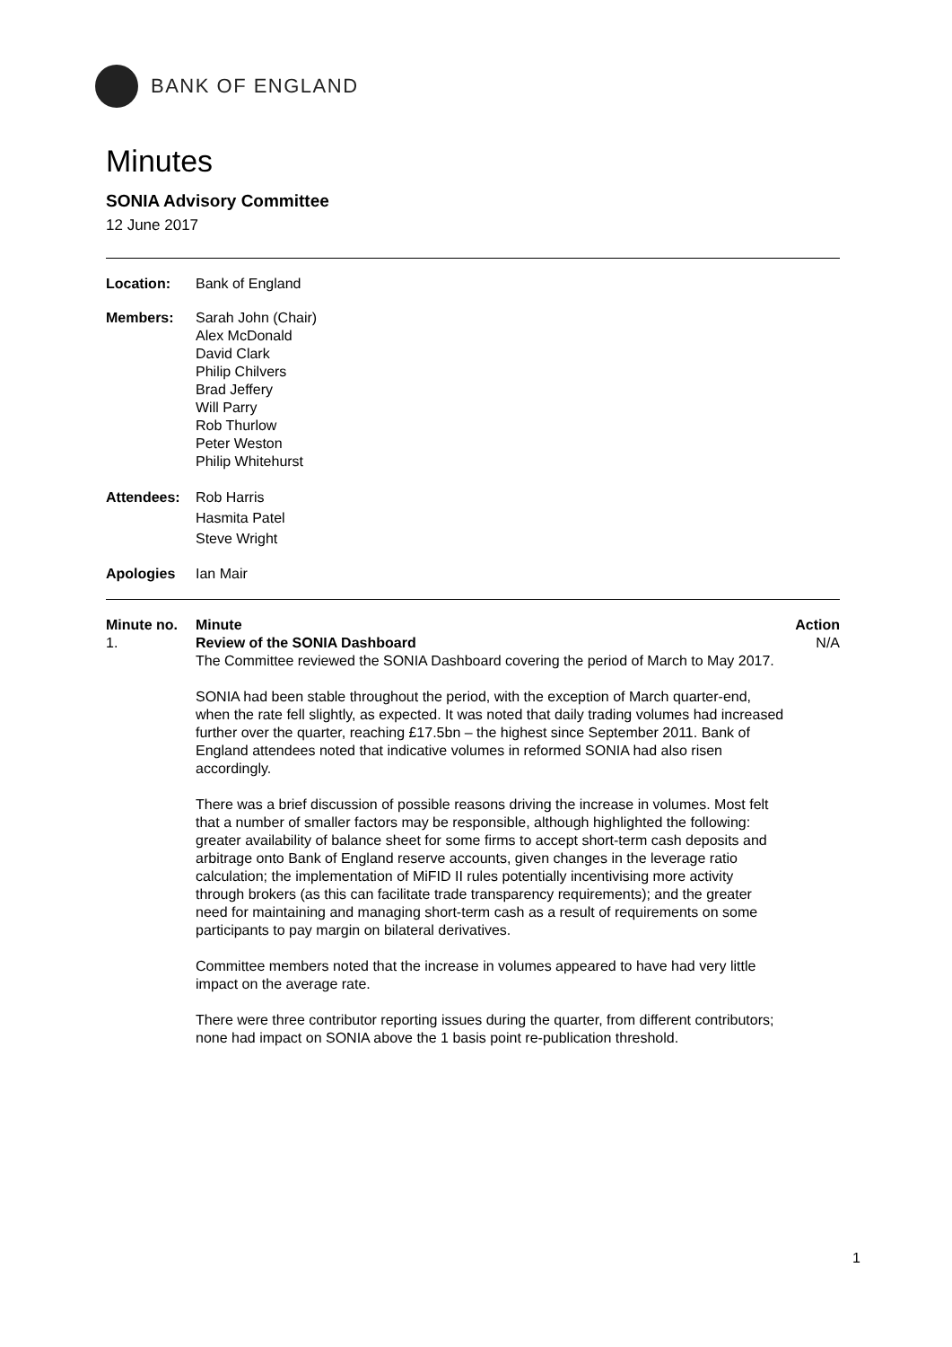BANK OF ENGLAND
Minutes
SONIA Advisory Committee
12 June 2017
Location: Bank of England
Members: Sarah John (Chair)
Alex McDonald
David Clark
Philip Chilvers
Brad Jeffery
Will Parry
Rob Thurlow
Peter Weston
Philip Whitehurst
Attendees: Rob Harris
Hasmita Patel
Steve Wright
Apologies Ian Mair
| Minute no. | Minute | Action |
| --- | --- | --- |
| 1. | Review of the SONIA Dashboard The Committee reviewed the SONIA Dashboard covering the period of March to May 2017. SONIA had been stable throughout the period, with the exception of March quarter-end, when the rate fell slightly, as expected. It was noted that daily trading volumes had increased further over the quarter, reaching £17.5bn – the highest since September 2011. Bank of England attendees noted that indicative volumes in reformed SONIA had also risen accordingly. There was a brief discussion of possible reasons driving the increase in volumes. Most felt that a number of smaller factors may be responsible, although highlighted the following: greater availability of balance sheet for some firms to accept short-term cash deposits and arbitrage onto Bank of England reserve accounts, given changes in the leverage ratio calculation; the implementation of MiFID II rules potentially incentivising more activity through brokers (as this can facilitate trade transparency requirements); and the greater need for maintaining and managing short-term cash as a result of requirements on some participants to pay margin on bilateral derivatives. Committee members noted that the increase in volumes appeared to have had very little impact on the average rate. There were three contributor reporting issues during the quarter, from different contributors; none had impact on SONIA above the 1 basis point re-publication threshold. | N/A |
1